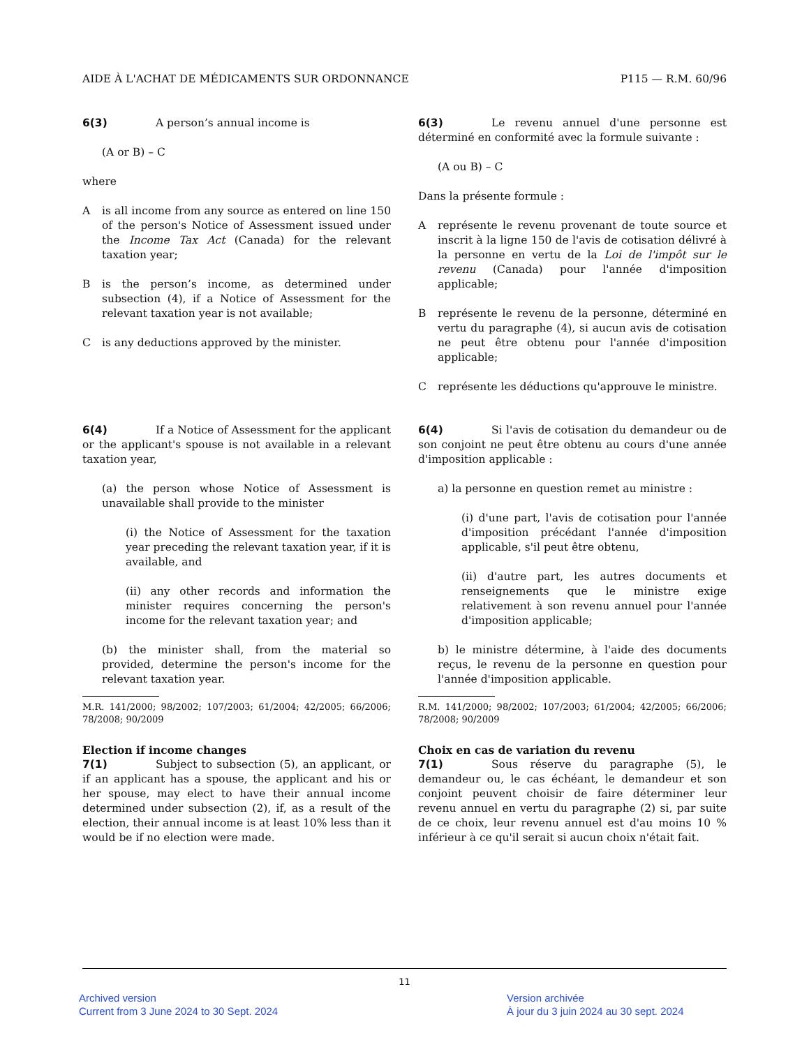AIDE À L'ACHAT DE MÉDICAMENTS SUR ORDONNANCE P115 — R.M. 60/96
6(3) A person’s annual income is
(A or B) – C
where
A is all income from any source as entered on line 150 of the person's Notice of Assessment issued under the Income Tax Act (Canada) for the relevant taxation year;
B is the person’s income, as determined under subsection (4), if a Notice of Assessment for the relevant taxation year is not available;
C is any deductions approved by the minister.
6(3) Le revenu annuel d'une personne est déterminé en conformité avec la formule suivante :
(A ou B) – C
Dans la présente formule :
A représente le revenu provenant de toute source et inscrit à la ligne 150 de l'avis de cotisation délivré à la personne en vertu de la Loi de l'impôt sur le revenu (Canada) pour l'année d'imposition applicable;
B représente le revenu de la personne, déterminé en vertu du paragraphe (4), si aucun avis de cotisation ne peut être obtenu pour l'année d'imposition applicable;
C représente les déductions qu'approuve le ministre.
6(4) If a Notice of Assessment for the applicant or the applicant's spouse is not available in a relevant taxation year,
(a) the person whose Notice of Assessment is unavailable shall provide to the minister
(i) the Notice of Assessment for the taxation year preceding the relevant taxation year, if it is available, and
(ii) any other records and information the minister requires concerning the person's income for the relevant taxation year; and
(b) the minister shall, from the material so provided, determine the person's income for the relevant taxation year.
M.R. 141/2000; 98/2002; 107/2003; 61/2004; 42/2005; 66/2006; 78/2008; 90/2009
Election if income changes
7(1) Subject to subsection (5), an applicant, or if an applicant has a spouse, the applicant and his or her spouse, may elect to have their annual income determined under subsection (2), if, as a result of the election, their annual income is at least 10% less than it would be if no election were made.
6(4) Si l'avis de cotisation du demandeur ou de son conjoint ne peut être obtenu au cours d'une année d'imposition applicable :
a) la personne en question remet au ministre :
(i) d'une part, l'avis de cotisation pour l'année d'imposition précédant l'année d'imposition applicable, s'il peut être obtenu,
(ii) d'autre part, les autres documents et renseignements que le ministre exige relativement à son revenu annuel pour l'année d'imposition applicable;
b) le ministre détermine, à l'aide des documents reçus, le revenu de la personne en question pour l'année d'imposition applicable.
R.M. 141/2000; 98/2002; 107/2003; 61/2004; 42/2005; 66/2006; 78/2008; 90/2009
Choix en cas de variation du revenu
7(1) Sous réserve du paragraphe (5), le demandeur ou, le cas échéant, le demandeur et son conjoint peuvent choisir de faire déterminer leur revenu annuel en vertu du paragraphe (2) si, par suite de ce choix, leur revenu annuel est d'au moins 10 % inférieur à ce qu'il serait si aucun choix n'était fait.
11
Archived version
Current from 3 June 2024 to 30 Sept. 2024
Version archivée
À jour du 3 juin 2024 au 30 sept. 2024